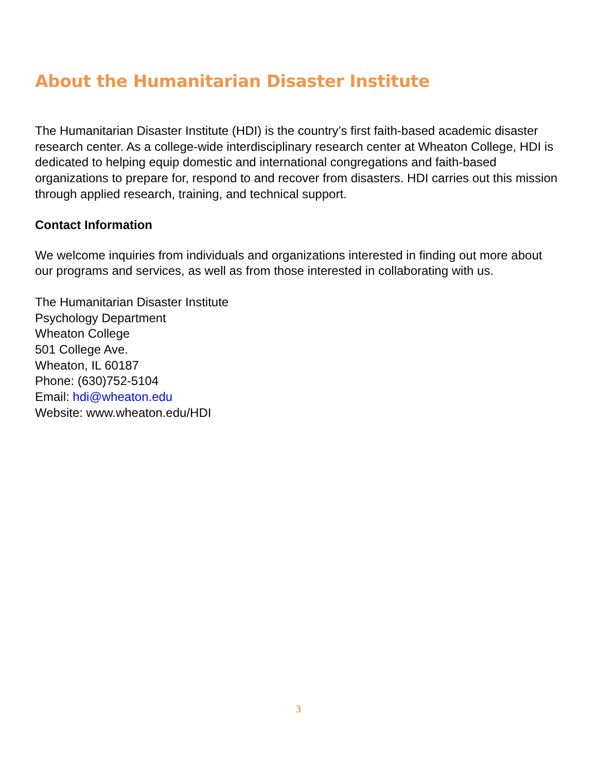About the Humanitarian Disaster Institute
The Humanitarian Disaster Institute (HDI) is the country’s first faith-based academic disaster research center. As a college-wide interdisciplinary research center at Wheaton College, HDI is dedicated to helping equip domestic and international congregations and faith-based organizations to prepare for, respond to and recover from disasters. HDI carries out this mission through applied research, training, and technical support.
Contact Information
We welcome inquiries from individuals and organizations interested in finding out more about our programs and services, as well as from those interested in collaborating with us.
The Humanitarian Disaster Institute
Psychology Department
Wheaton College
501 College Ave.
Wheaton, IL 60187
Phone: (630)752-5104
Email: hdi@wheaton.edu
Website: www.wheaton.edu/HDI
3